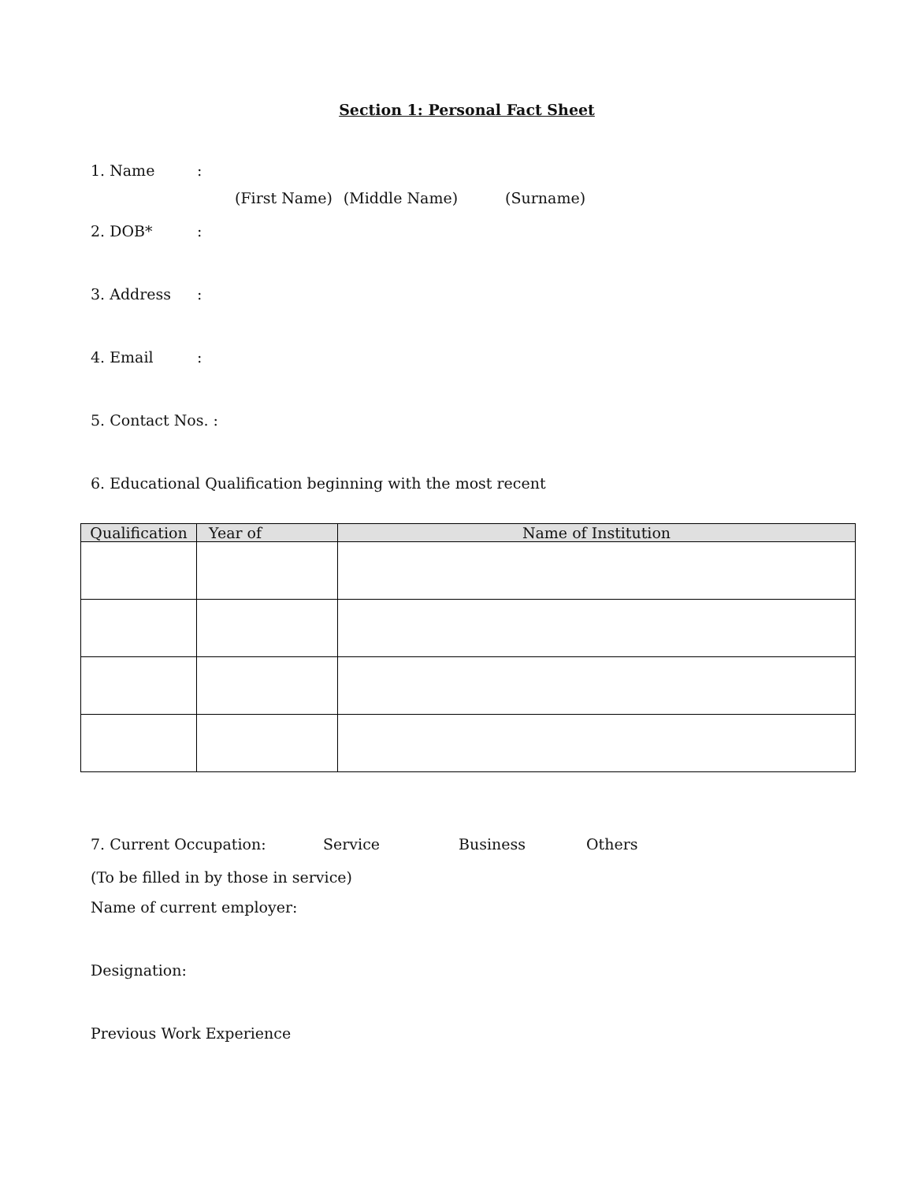Section 1: Personal Fact Sheet
1. Name:
(First Name) (Middle Name) (Surname)
2. DOB*:
3. Address:
4. Email:
5. Contact Nos. :
6. Educational Qualification beginning with the most recent
| Qualification | Year of | Name of Institution |
| --- | --- | --- |
7. Current Occupation: Service Business Others
(To be filled in by those in service)
Name of current employer:
Designation:
Previous Work Experience